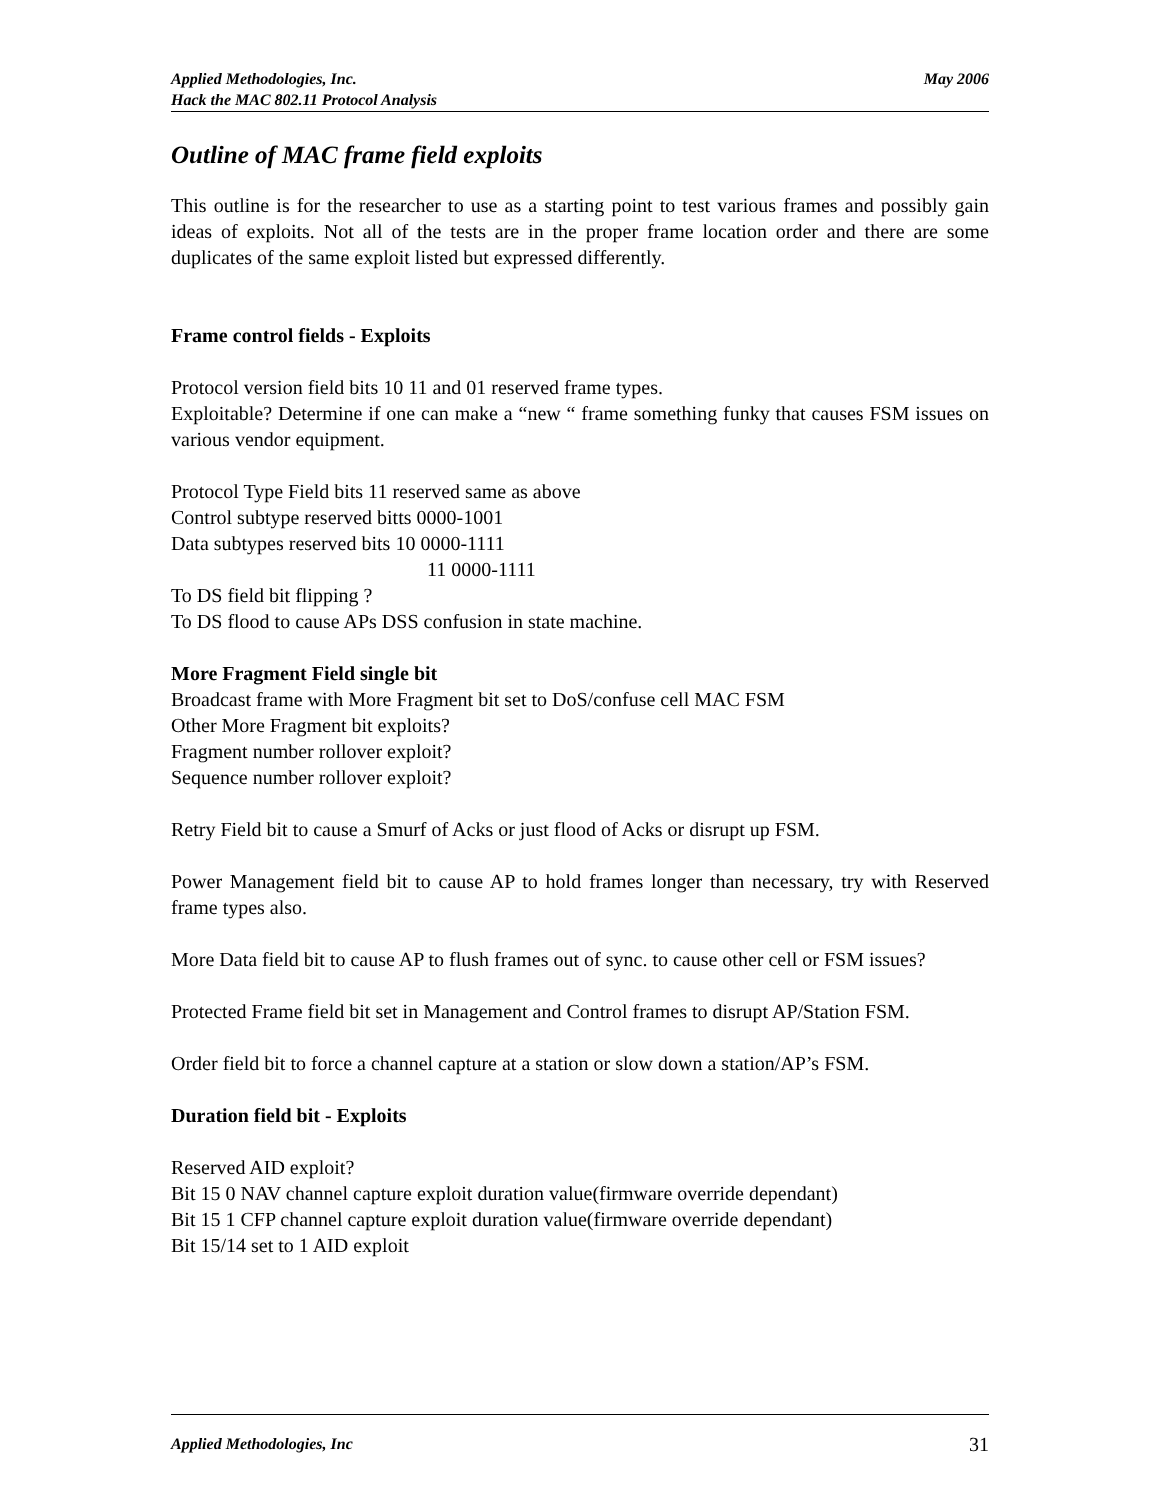May 2006 Applied Methodologies, Inc.
Hack the MAC 802.11 Protocol Analysis
Outline of MAC frame field exploits
This outline is for the researcher to use as a starting point to test various frames and possibly gain ideas of exploits. Not all of the tests are in the proper frame location order and there are some duplicates of the same exploit listed but expressed differently.
Frame control fields - Exploits
Protocol version field bits 10 11 and 01 reserved frame types.
Exploitable? Determine if one can make a “new “ frame something funky that causes FSM issues on various vendor equipment.
Protocol Type Field bits 11 reserved same as above
Control subtype reserved bitts 0000-1001
Data subtypes reserved bits 10 0000-1111
11 0000-1111
To DS field bit flipping ?
To DS flood to cause APs DSS confusion in state machine.
More Fragment Field single bit
Broadcast frame with More Fragment bit set to DoS/confuse cell MAC FSM
Other More Fragment bit exploits?
Fragment number rollover exploit?
Sequence number rollover exploit?
Retry Field bit to cause a Smurf of Acks or just flood of Acks or disrupt up FSM.
Power Management field bit to cause AP to hold frames longer than necessary, try with Reserved frame types also.
More Data field bit to cause AP to flush frames out of sync. to cause other cell or FSM issues?
Protected Frame field bit set in Management and Control frames to disrupt AP/Station FSM.
Order field bit to force a channel capture at a station or slow down a station/AP’s FSM.
Duration field bit - Exploits
Reserved AID exploit?
Bit 15 0 NAV channel capture exploit duration value(firmware override dependant)
Bit 15 1 CFP channel capture exploit duration value(firmware override dependant)
Bit 15/14 set to 1 AID exploit
31 Applied Methodologies, Inc